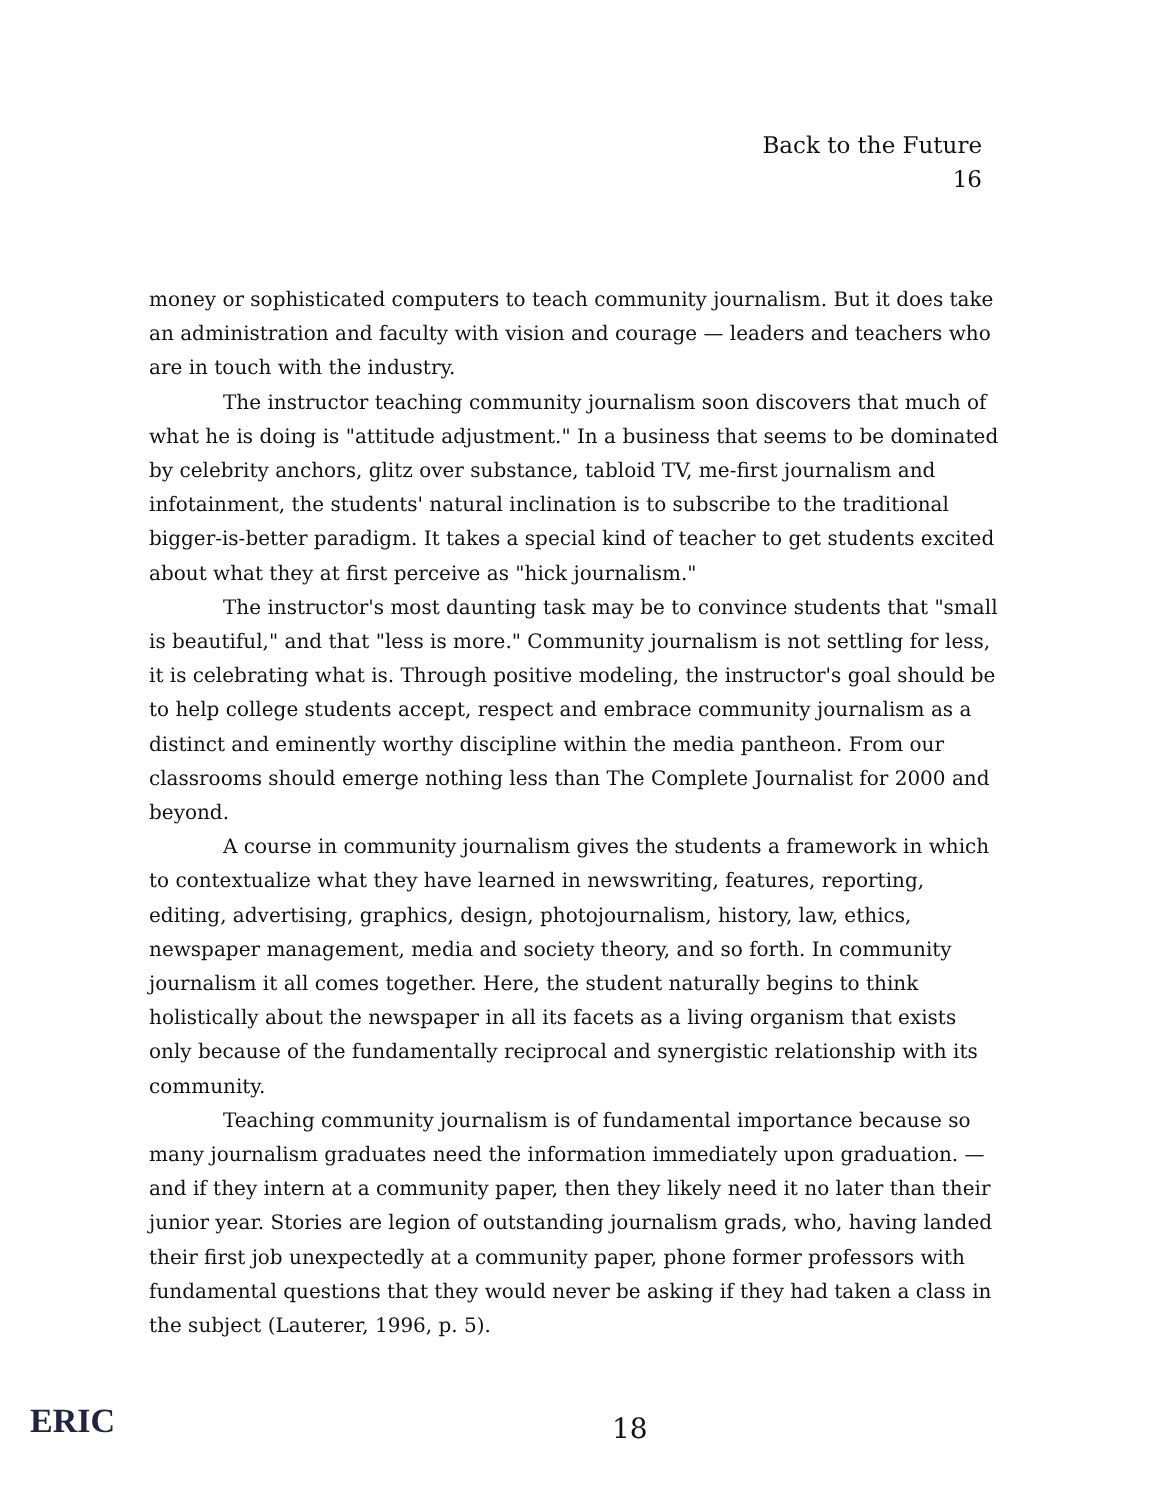Back to the Future
16
money or sophisticated computers to teach community journalism. But it does take an administration and faculty with vision and courage — leaders and teachers who are in touch with the industry.
The instructor teaching community journalism soon discovers that much of what he is doing is "attitude adjustment." In a business that seems to be dominated by celebrity anchors, glitz over substance, tabloid TV, me-first journalism and infotainment, the students' natural inclination is to subscribe to the traditional bigger-is-better paradigm. It takes a special kind of teacher to get students excited about what they at first perceive as "hick journalism."
The instructor's most daunting task may be to convince students that "small is beautiful," and that "less is more." Community journalism is not settling for less, it is celebrating what is. Through positive modeling, the instructor's goal should be to help college students accept, respect and embrace community journalism as a distinct and eminently worthy discipline within the media pantheon. From our classrooms should emerge nothing less than The Complete Journalist for 2000 and beyond.
A course in community journalism gives the students a framework in which to contextualize what they have learned in newswriting, features, reporting, editing, advertising, graphics, design, photojournalism, history, law, ethics, newspaper management, media and society theory, and so forth. In community journalism it all comes together. Here, the student naturally begins to think holistically about the newspaper in all its facets as a living organism that exists only because of the fundamentally reciprocal and synergistic relationship with its community.
Teaching community journalism is of fundamental importance because so many journalism graduates need the information immediately upon graduation. — and if they intern at a community paper, then they likely need it no later than their junior year. Stories are legion of outstanding journalism grads, who, having landed their first job unexpectedly at a community paper, phone former professors with fundamental questions that they would never be asking if they had taken a class in the subject (Lauterer, 1996, p. 5).
ERIC
18